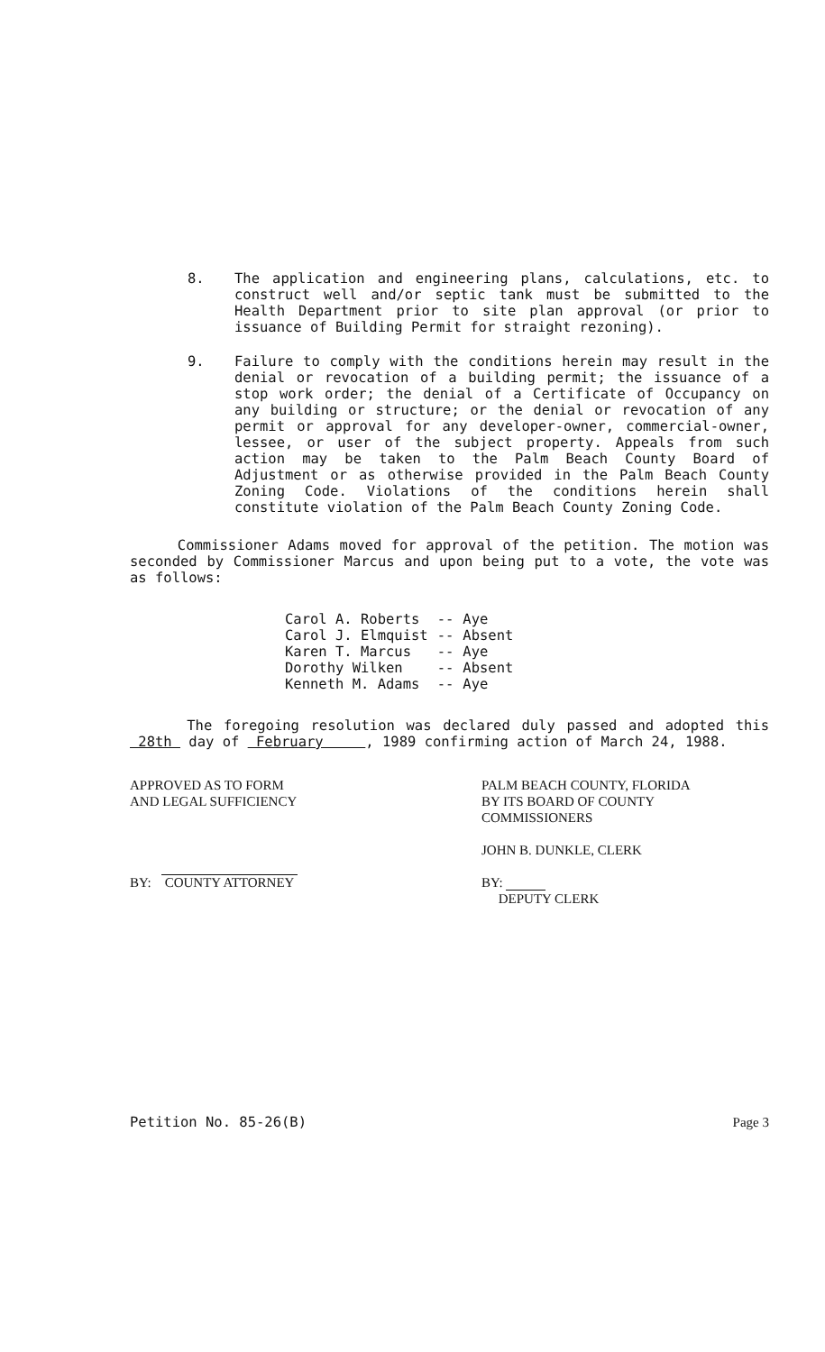8. The application and engineering plans, calculations, etc. to construct well and/or septic tank must be submitted to the Health Department prior to site plan approval (or prior to issuance of Building Permit for straight rezoning).
9. Failure to comply with the conditions herein may result in the denial or revocation of a building permit; the issuance of a stop work order; the denial of a Certificate of Occupancy on any building or structure; or the denial or revocation of any permit or approval for any developer-owner, commercial-owner, lessee, or user of the subject property. Appeals from such action may be taken to the Palm Beach County Board of Adjustment or as otherwise provided in the Palm Beach County Zoning Code. Violations of the conditions herein shall constitute violation of the Palm Beach County Zoning Code.
Commissioner Adams moved for approval of the petition. The motion was seconded by Commissioner Marcus and upon being put to a vote, the vote was as follows:
| Carol A. Roberts | -- | Aye |
| Carol J. Elmquist | -- | Absent |
| Karen T. Marcus | -- | Aye |
| Dorothy Wilken | -- | Absent |
| Kenneth M. Adams | -- | Aye |
The foregoing resolution was declared duly passed and adopted this 28th day of February , 1989 confirming action of March 24, 1988.
APPROVED AS TO FORM
AND LEGAL SUFFICIENCY
BY: COUNTY ATTORNEY
PALM BEACH COUNTY, FLORIDA
BY ITS BOARD OF COUNTY
COMMISSIONERS
JOHN B. DUNKLE, CLERK
BY:
DEPUTY CLERK
Petition No. 85-26(B) Page 3